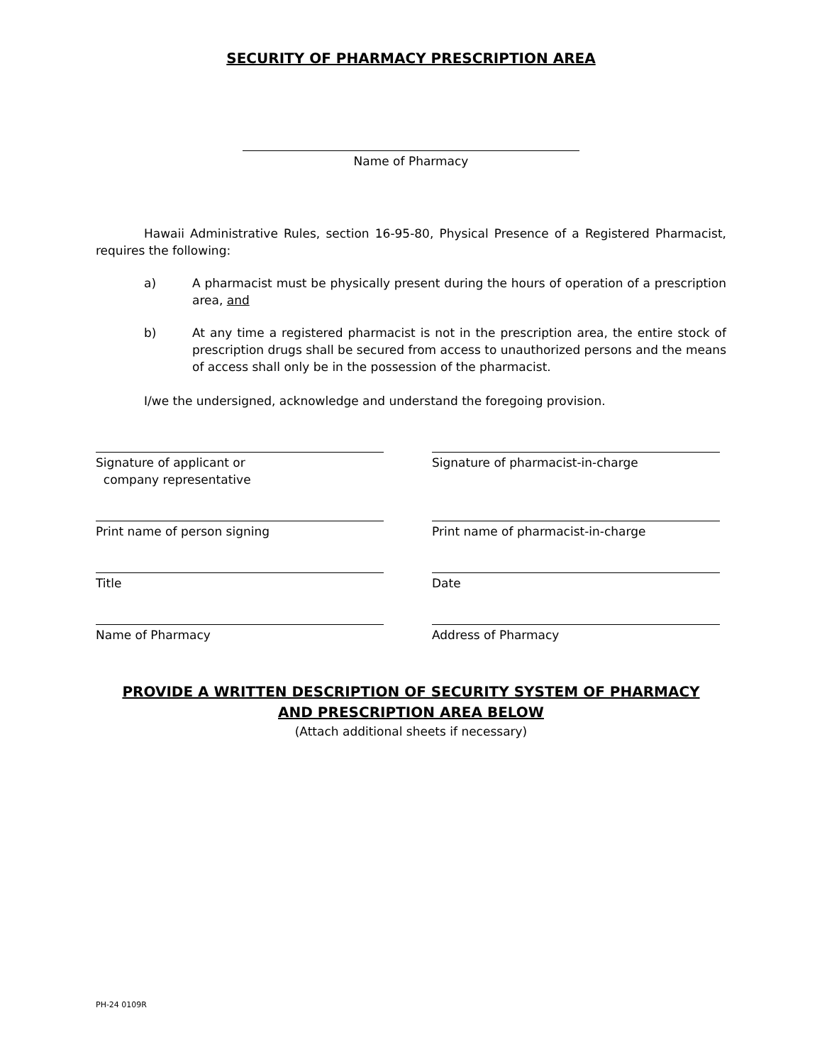SECURITY OF PHARMACY PRESCRIPTION AREA
Name of Pharmacy
Hawaii Administrative Rules, section 16-95-80, Physical Presence of a Registered Pharmacist, requires the following:
a) A pharmacist must be physically present during the hours of operation of a prescription area, and
b) At any time a registered pharmacist is not in the prescription area, the entire stock of prescription drugs shall be secured from access to unauthorized persons and the means of access shall only be in the possession of the pharmacist.
I/we the undersigned, acknowledge and understand the foregoing provision.
Signature of applicant or
company representative
Signature of pharmacist-in-charge
Print name of person signing
Print name of pharmacist-in-charge
Title
Date
Name of Pharmacy
Address of Pharmacy
PROVIDE A WRITTEN DESCRIPTION OF SECURITY SYSTEM OF PHARMACY
AND PRESCRIPTION AREA BELOW
(Attach additional sheets if necessary)
PH-24 0109R